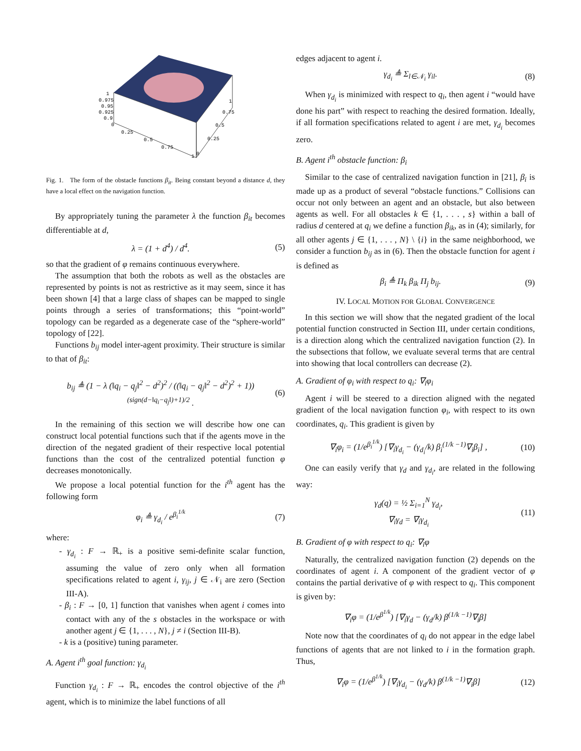1
0.975
0.95
0.925
0.9
0
0.25
0.5
0.75
1
0
0.25
0.5
0.75
1
Fig. 1. The form of the obstacle functions β<sub>it</sub>. Being constant beyond a distance d, they have a local effect on the navigation function.
By appropriately tuning the parameter λ the function β<sub>it</sub> becomes differentiable at d,
λ = (1 + d<sup>4</sup>) / d<sup>4</sup>. (5)
so that the gradient of φ remains continuous everywhere.
The assumption that both the robots as well as the obstacles are represented by points is not as restrictive as it may seem, since it has been shown [4] that a large class of shapes can be mapped to single points through a series of transformations; this “point-world” topology can be regarded as a degenerate case of the “sphere-world” topology of [22].
Functions b<sub>ij</sub> model inter-agent proximity. Their structure is similar to that of β<sub>it</sub>:
b<sub>ij</sub> ≜ (1 − λ (‖q<sub>i</sub> − q<sub>j</sub>‖<sup>2</sup> − d<sup>2</sup>)<sup>2</sup> / ((‖q<sub>i</sub> − q<sub>j</sub>‖<sup>2</sup> − d<sup>2</sup>)<sup>2</sup> + 1))<sup>(sign(d−‖q<sub>i</sub>−q<sub>j</sub>‖)+1)/2</sup> . (6)
In the remaining of this section we will describe how one can construct local potential functions such that if the agents move in the direction of the negated gradient of their respective local potential functions than the cost of the centralized potential function φ decreases monotonically.
We propose a local potential function for the i<sup>th</sup> agent has the following form
φ<sub>i</sub> ≜ γ<sub>d<sub>i</sub></sub> / e<sup>β<sub>i</sub><sup>1/k</sup></sup> (7)
where:
- γ<sub>d<sub>i</sub></sub> : F → ℝ<sub>+</sub> is a positive semi-definite scalar function, assuming the value of zero only when all formation specifications related to agent i, γ<sub>ij</sub>, j ∈ 𝒩<sub>i</sub> are zero (Section III-A).
- β<sub>i</sub> : F → [0, 1] function that vanishes when agent i comes into contact with any of the s obstacles in the workspace or with another agent j ∈ {1, . . . , N}, j ≠ i (Section III-B).
- k is a (positive) tuning parameter.
A. Agent i<sup>th</sup> goal function: γ<sub>d<sub>i</sub></sub>
Function γ<sub>d<sub>i</sub></sub> : F → ℝ<sub>+</sub> encodes the control objective of the i<sup>th</sup> agent, which is to minimize the label functions of all
edges adjacent to agent i.
γ<sub>d<sub>i</sub></sub> ≜ Σ<sub>l∈𝒩<sub>i</sub></sub> γ<sub>il</sub>. (8)
When γ<sub>d<sub>i</sub></sub> is minimized with respect to q<sub>i</sub>, then agent i “would have done his part” with respect to reaching the desired formation. Ideally, if all formation specifications related to agent i are met, γ<sub>d<sub>i</sub></sub> becomes zero.
B. Agent i<sup>th</sup> obstacle function: β<sub>i</sub>
Similar to the case of centralized navigation function in [21], β<sub>i</sub> is made up as a product of several “obstacle functions.” Collisions can occur not only between an agent and an obstacle, but also between agents as well. For all obstacles k ∈ {1, . . . , s} within a ball of radius d centered at q<sub>i</sub> we define a function β<sub>ik</sub>, as in (4); similarly, for all other agents j ∈ {1, . . . , N} \ {i} in the same neighborhood, we consider a function b<sub>ij</sub> as in (6). Then the obstacle function for agent i is defined as
β<sub>i</sub> ≜ Π<sub>k</sub> β<sub>ik</sub> Π<sub>j</sub> b<sub>ij</sub>. (9)
IV. LOCAL MOTION FOR GLOBAL CONVERGENCE
In this section we will show that the negated gradient of the local potential function constructed in Section III, under certain conditions, is a direction along which the centralized navigation function (2). In the subsections that follow, we evaluate several terms that are central into showing that local controllers can decrease (2).
A. Gradient of φ<sub>i</sub> with respect to q<sub>i</sub>: ∇<sub>i</sub>φ<sub>i</sub>
Agent i will be steered to a direction aligned with the negated gradient of the local navigation function φ<sub>i</sub>, with respect to its own coordinates, q<sub>i</sub>. This gradient is given by
∇<sub>i</sub>φ<sub>i</sub> = (1/e<sup>β<sub>i</sub><sup>1/k</sup></sup>) [∇<sub>i</sub>γ<sub>d<sub>i</sub></sub> − (γ<sub>d<sub>i</sub></sub>/k) β<sub>i</sub><sup>(1/k −1)</sup>∇<sub>i</sub>β<sub>i</sub>] , (10)
One can easily verify that γ<sub>d</sub> and γ<sub>d<sub>i</sub></sub>, are related in the following way:
γ<sub>d</sub>(q) = ½ Σ<sub>i=1</sub><sup>N</sup> γ<sub>d<sub>i</sub></sub>,
∇<sub>i</sub>γ<sub>d</sub> = ∇<sub>i</sub>γ<sub>d<sub>i</sub></sub> (11)
B. Gradient of φ with respect to q<sub>i</sub>: ∇<sub>i</sub>φ
Naturally, the centralized navigation function (2) depends on the coordinates of agent i. A component of the gradient vector of φ contains the partial derivative of φ with respect to q<sub>i</sub>. This component is given by:
∇<sub>i</sub>φ = (1/e<sup>β<sup>1/k</sup></sup>) [∇<sub>i</sub>γ<sub>d</sub> − (γ<sub>d</sub>/k) β<sup>(1/k −1)</sup>∇<sub>i</sub>β]
Note now that the coordinates of q<sub>i</sub> do not appear in the edge label functions of agents that are not linked to i in the formation graph. Thus,
∇<sub>i</sub>φ = (1/e<sup>β<sup>1/k</sup></sup>) [∇<sub>i</sub>γ<sub>d<sub>i</sub></sub> − (γ<sub>d</sub>/k) β<sup>(1/k −1)</sup>∇<sub>i</sub>β] (12)